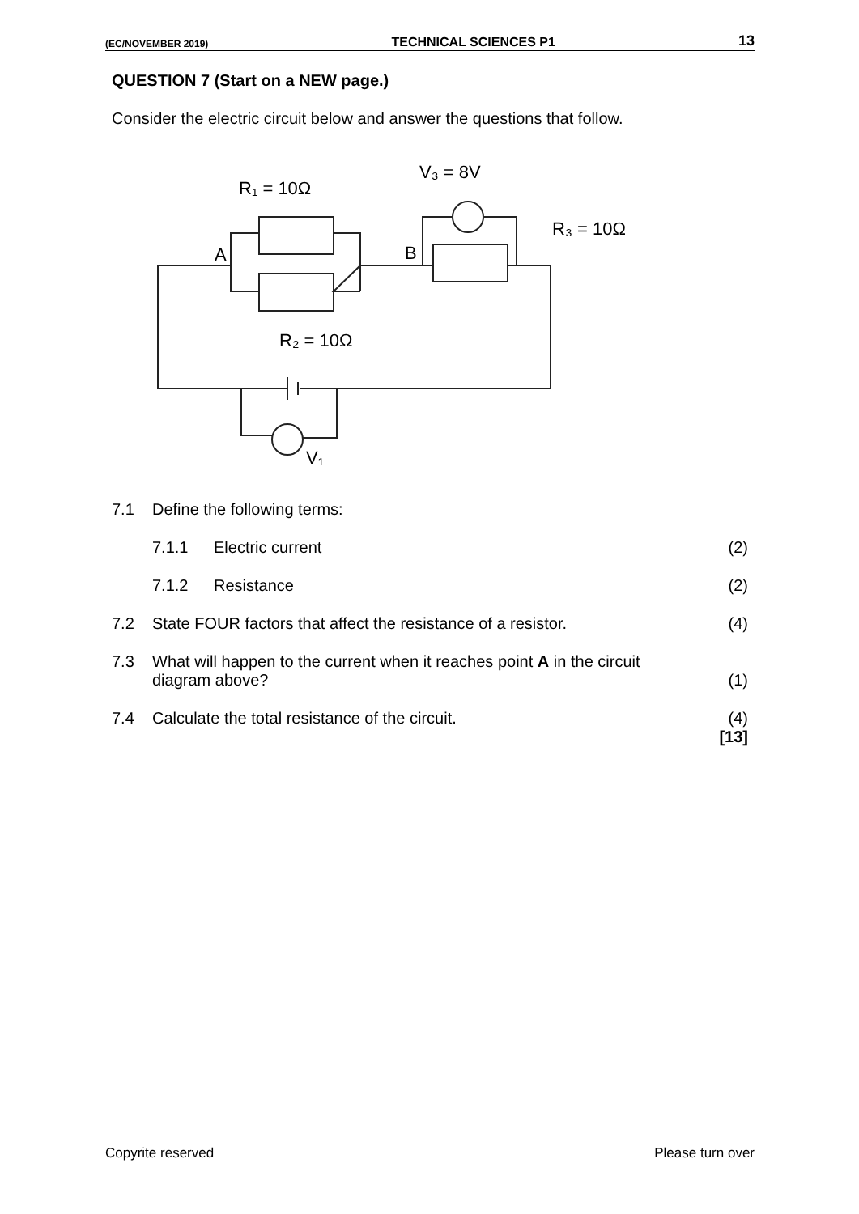(EC/NOVEMBER 2019) TECHNICAL SCIENCES P1 13
QUESTION 7 (Start on a NEW page.)
Consider the electric circuit below and answer the questions that follow.
R₁ = 10Ω
V₃ = 8V
R₃ = 10Ω
A
B
R₂ = 10Ω
V₁
| 7.1 | Define the following terms: | | |
| | 7.1.1 | Electric current | (2) |
| | 7.1.2 | Resistance | (2) |
| 7.2 | State FOUR factors that affect the resistance of a resistor. | | (4) |
| 7.3 | What will happen to the current when it reaches point A in the circuit diagram above? | | (1) |
| 7.4 | Calculate the total resistance of the circuit. | | (4) [13] |
Copyrite reserved Please turn over